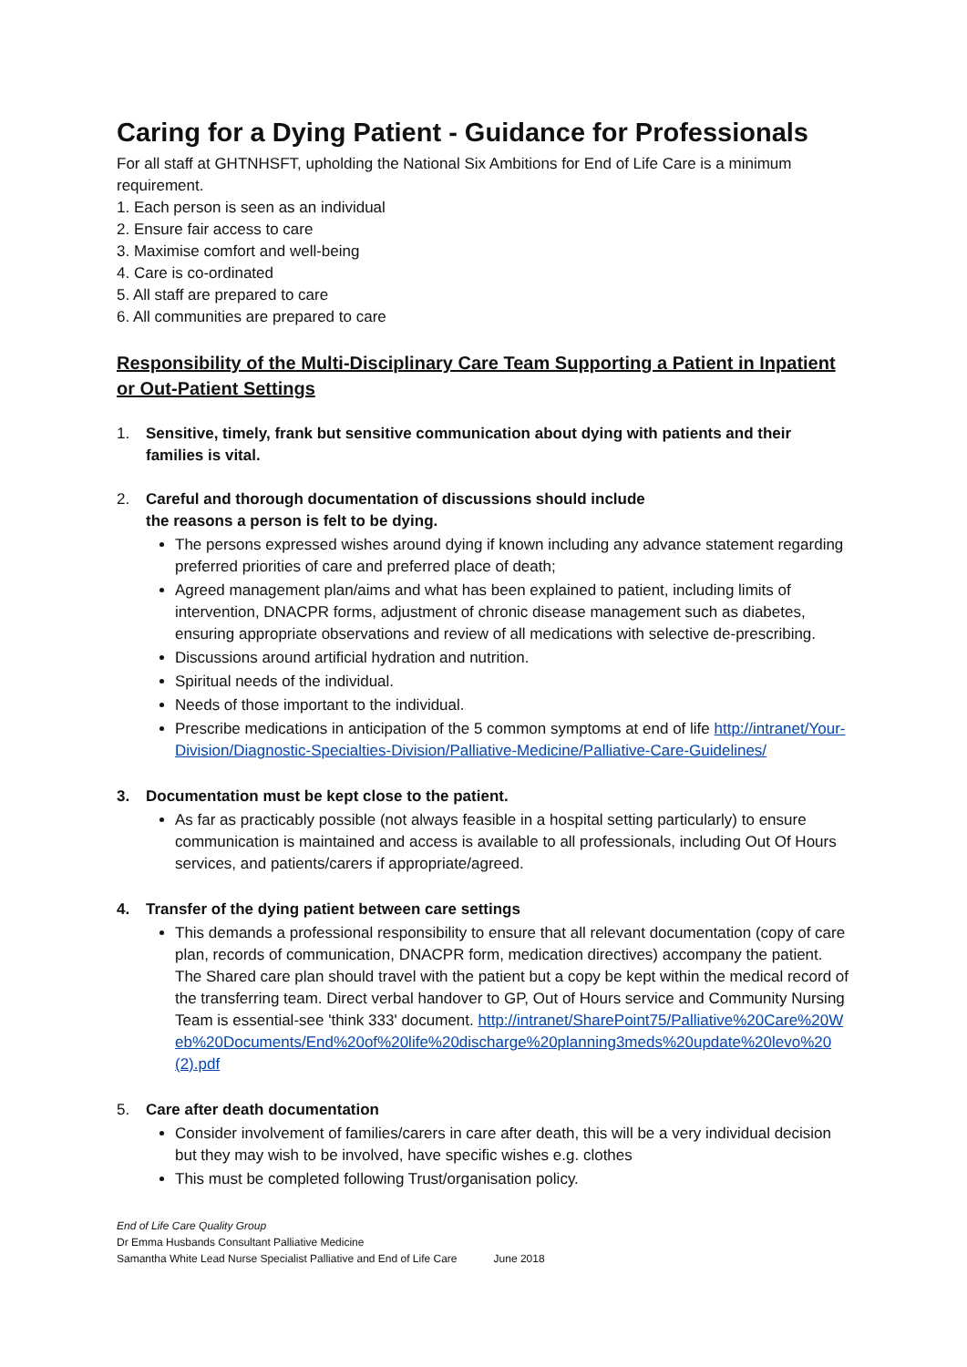Caring for a Dying Patient - Guidance for Professionals
For all staff at GHTNHSFT, upholding the National Six Ambitions for End of Life Care is a minimum requirement.
1. Each person is seen as an individual
2. Ensure fair access to care
3. Maximise comfort and well-being
4. Care is co-ordinated
5. All staff are prepared to care
6. All communities are prepared to care
Responsibility of the Multi-Disciplinary Care Team Supporting a Patient in Inpatient or Out-Patient Settings
1. Sensitive, timely, frank but sensitive communication about dying with patients and their families is vital.
2. Careful and thorough documentation of discussions should include
the reasons a person is felt to be dying.
The persons expressed wishes around dying if known including any advance statement regarding preferred priorities of care and preferred place of death;
Agreed management plan/aims and what has been explained to patient, including limits of intervention, DNACPR forms, adjustment of chronic disease management such as diabetes, ensuring appropriate observations and review of all medications with selective de-prescribing.
Discussions around artificial hydration and nutrition.
Spiritual needs of the individual.
Needs of those important to the individual.
Prescribe medications in anticipation of the 5 common symptoms at end of life http://intranet/Your-Division/Diagnostic-Specialties-Division/Palliative-Medicine/Palliative-Care-Guidelines/
3. Documentation must be kept close to the patient.
As far as practicably possible (not always feasible in a hospital setting particularly) to ensure communication is maintained and access is available to all professionals, including Out Of Hours services, and patients/carers if appropriate/agreed.
4. Transfer of the dying patient between care settings
This demands a professional responsibility to ensure that all relevant documentation (copy of care plan, records of communication, DNACPR form, medication directives) accompany the patient. The Shared care plan should travel with the patient but a copy be kept within the medical record of the transferring team. Direct verbal handover to GP, Out of Hours service and Community Nursing Team is essential-see 'think 333' document. http://intranet/SharePoint75/Palliative%20Care%20Web%20Documents/End%20of%20life%20discharge%20planning3meds%20update%20levo%20(2).pdf
5. Care after death documentation
Consider involvement of families/carers in care after death, this will be a very individual decision but they may wish to be involved, have specific wishes e.g. clothes
This must be completed following Trust/organisation policy.
End of Life Care Quality Group
Dr Emma Husbands Consultant Palliative Medicine
Samantha White Lead Nurse Specialist Palliative and End of Life Care June 2018